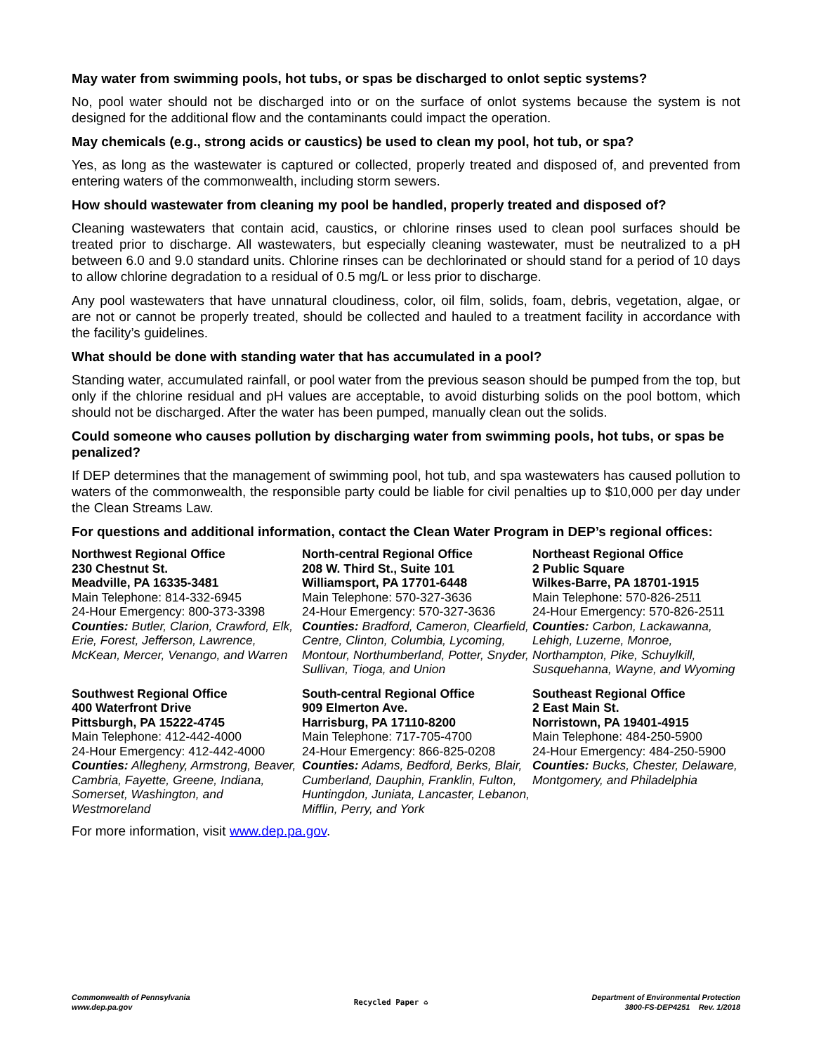May water from swimming pools, hot tubs, or spas be discharged to onlot septic systems?
No, pool water should not be discharged into or on the surface of onlot systems because the system is not designed for the additional flow and the contaminants could impact the operation.
May chemicals (e.g., strong acids or caustics) be used to clean my pool, hot tub, or spa?
Yes, as long as the wastewater is captured or collected, properly treated and disposed of, and prevented from entering waters of the commonwealth, including storm sewers.
How should wastewater from cleaning my pool be handled, properly treated and disposed of?
Cleaning wastewaters that contain acid, caustics, or chlorine rinses used to clean pool surfaces should be treated prior to discharge. All wastewaters, but especially cleaning wastewater, must be neutralized to a pH between 6.0 and 9.0 standard units. Chlorine rinses can be dechlorinated or should stand for a period of 10 days to allow chlorine degradation to a residual of 0.5 mg/L or less prior to discharge.
Any pool wastewaters that have unnatural cloudiness, color, oil film, solids, foam, debris, vegetation, algae, or are not or cannot be properly treated, should be collected and hauled to a treatment facility in accordance with the facility’s guidelines.
What should be done with standing water that has accumulated in a pool?
Standing water, accumulated rainfall, or pool water from the previous season should be pumped from the top, but only if the chlorine residual and pH values are acceptable, to avoid disturbing solids on the pool bottom, which should not be discharged. After the water has been pumped, manually clean out the solids.
Could someone who causes pollution by discharging water from swimming pools, hot tubs, or spas be penalized?
If DEP determines that the management of swimming pool, hot tub, and spa wastewaters has caused pollution to waters of the commonwealth, the responsible party could be liable for civil penalties up to $10,000 per day under the Clean Streams Law.
For questions and additional information, contact the Clean Water Program in DEP’s regional offices:
Northwest Regional Office
230 Chestnut St.
Meadville, PA 16335-3481
Main Telephone: 814-332-6945
24-Hour Emergency: 800-373-3398
Counties: Butler, Clarion, Crawford, Elk, Erie, Forest, Jefferson, Lawrence, McKean, Mercer, Venango, and Warren
North-central Regional Office
208 W. Third St., Suite 101
Williamsport, PA 17701-6448
Main Telephone: 570-327-3636
24-Hour Emergency: 570-327-3636
Counties: Bradford, Cameron, Clearfield, Centre, Clinton, Columbia, Lycoming, Montour, Northumberland, Potter, Snyder, Sullivan, Tioga, and Union
Northeast Regional Office
2 Public Square
Wilkes-Barre, PA 18701-1915
Main Telephone: 570-826-2511
24-Hour Emergency: 570-826-2511
Counties: Carbon, Lackawanna, Lehigh, Luzerne, Monroe, Northampton, Pike, Schuylkill, Susquehanna, Wayne, and Wyoming
Southwest Regional Office
400 Waterfront Drive
Pittsburgh, PA 15222-4745
Main Telephone: 412-442-4000
24-Hour Emergency: 412-442-4000
Counties: Allegheny, Armstrong, Beaver, Cambria, Fayette, Greene, Indiana, Somerset, Washington, and Westmoreland
South-central Regional Office
909 Elmerton Ave.
Harrisburg, PA 17110-8200
Main Telephone: 717-705-4700
24-Hour Emergency: 866-825-0208
Counties: Adams, Bedford, Berks, Blair, Cumberland, Dauphin, Franklin, Fulton, Huntingdon, Juniata, Lancaster, Lebanon, Mifflin, Perry, and York
Southeast Regional Office
2 East Main St.
Norristown, PA 19401-4915
Main Telephone: 484-250-5900
24-Hour Emergency: 484-250-5900
Counties: Bucks, Chester, Delaware, Montgomery, and Philadelphia
For more information, visit www.dep.pa.gov.
Commonwealth of Pennsylvania
www.dep.pa.gov
Recycled Paper ♻
Department of Environmental Protection
3800-FS-DEP4251 Rev. 1/2018